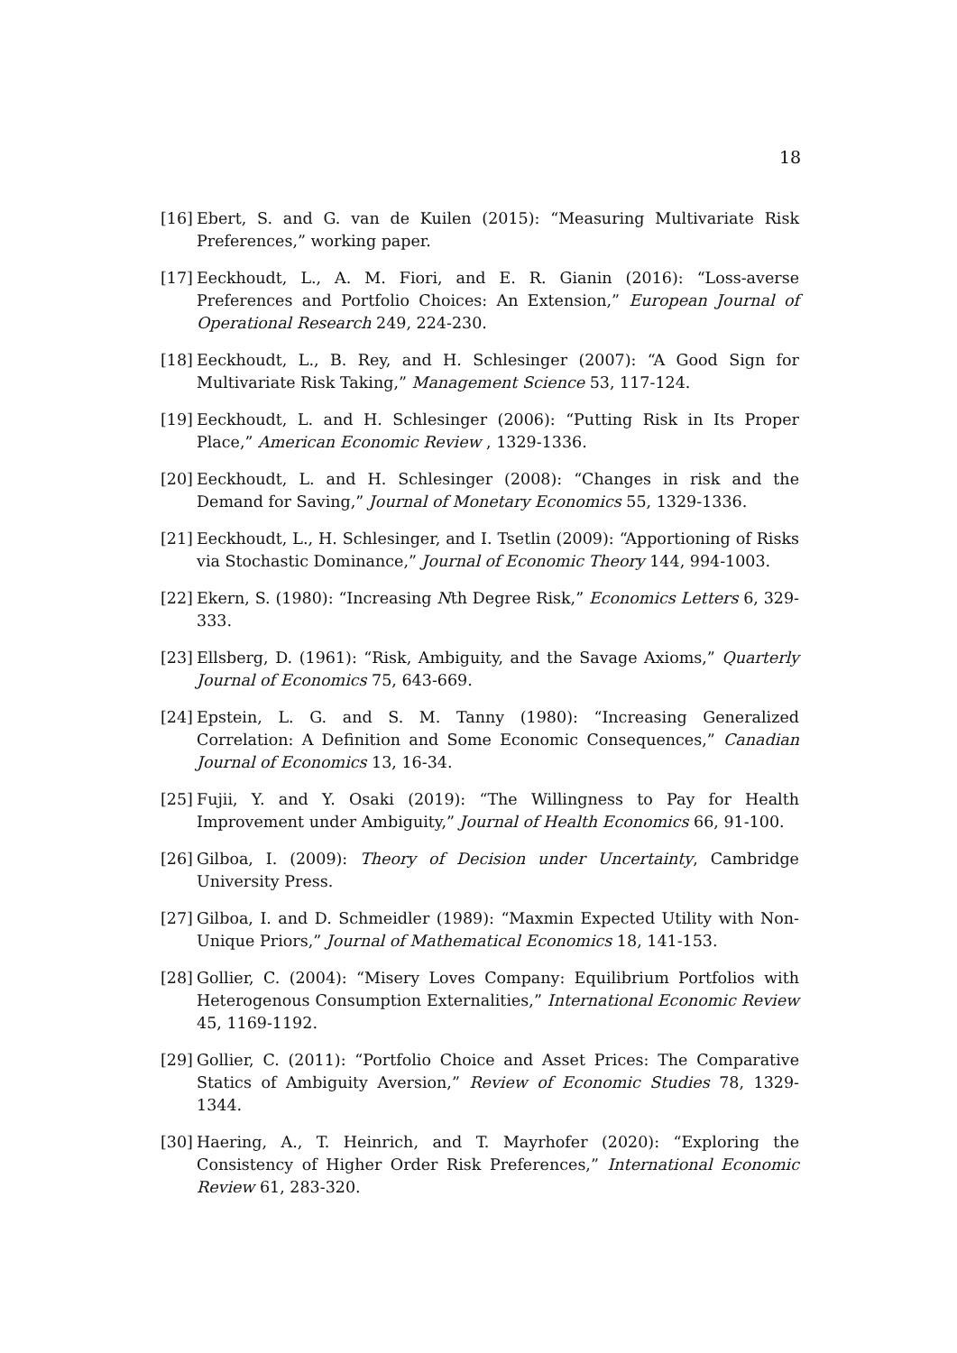18
[16] Ebert, S. and G. van de Kuilen (2015): “Measuring Multivariate Risk Preferences,” working paper.
[17] Eeckhoudt, L., A. M. Fiori, and E. R. Gianin (2016): “Loss-averse Preferences and Portfolio Choices: An Extension,” European Journal of Operational Research 249, 224-230.
[18] Eeckhoudt, L., B. Rey, and H. Schlesinger (2007): “A Good Sign for Multivariate Risk Taking,” Management Science 53, 117-124.
[19] Eeckhoudt, L. and H. Schlesinger (2006): “Putting Risk in Its Proper Place,” American Economic Review , 1329-1336.
[20] Eeckhoudt, L. and H. Schlesinger (2008): “Changes in risk and the Demand for Saving,” Journal of Monetary Economics 55, 1329-1336.
[21] Eeckhoudt, L., H. Schlesinger, and I. Tsetlin (2009): “Apportioning of Risks via Stochastic Dominance,” Journal of Economic Theory 144, 994-1003.
[22] Ekern, S. (1980): “Increasing Nth Degree Risk,” Economics Letters 6, 329-333.
[23] Ellsberg, D. (1961): “Risk, Ambiguity, and the Savage Axioms,” Quarterly Journal of Economics 75, 643-669.
[24] Epstein, L. G. and S. M. Tanny (1980): “Increasing Generalized Correlation: A Definition and Some Economic Consequences,” Canadian Journal of Economics 13, 16-34.
[25] Fujii, Y. and Y. Osaki (2019): “The Willingness to Pay for Health Improvement under Ambiguity,” Journal of Health Economics 66, 91-100.
[26] Gilboa, I. (2009): Theory of Decision under Uncertainty, Cambridge University Press.
[27] Gilboa, I. and D. Schmeidler (1989): “Maxmin Expected Utility with Non-Unique Priors,” Journal of Mathematical Economics 18, 141-153.
[28] Gollier, C. (2004): “Misery Loves Company: Equilibrium Portfolios with Heterogenous Consumption Externalities,” International Economic Review 45, 1169-1192.
[29] Gollier, C. (2011): “Portfolio Choice and Asset Prices: The Comparative Statics of Ambiguity Aversion,” Review of Economic Studies 78, 1329-1344.
[30] Haering, A., T. Heinrich, and T. Mayrhofer (2020): “Exploring the Consistency of Higher Order Risk Preferences,” International Economic Review 61, 283-320.